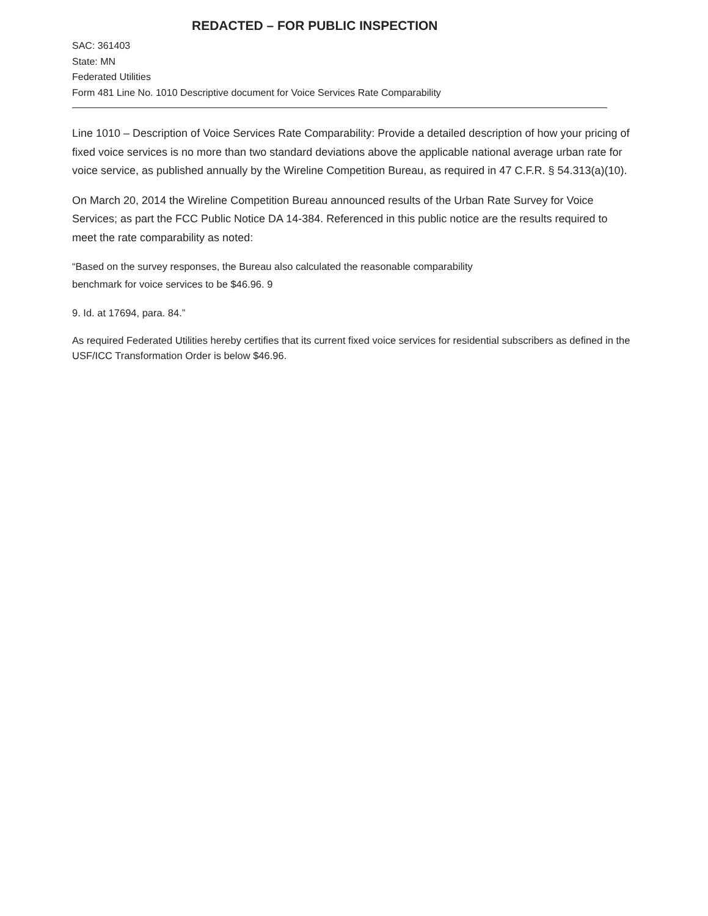REDACTED – FOR PUBLIC INSPECTION
SAC: 361403
State: MN
Federated Utilities
Form 481 Line No. 1010 Descriptive document for Voice Services Rate Comparability
Line 1010 – Description of Voice Services Rate Comparability: Provide a detailed description of how your pricing of fixed voice services is no more than two standard deviations above the applicable national average urban rate for voice service, as published annually by the Wireline Competition Bureau, as required in 47 C.F.R. § 54.313(a)(10).
On March 20, 2014 the Wireline Competition Bureau announced results of the Urban Rate Survey for Voice Services; as part the FCC Public Notice DA 14-384. Referenced in this public notice are the results required to meet the rate comparability as noted:
“Based on the survey responses, the Bureau also calculated the reasonable comparability
benchmark for voice services to be $46.96. 9
9. Id. at 17694, para. 84.”
As required Federated Utilities hereby certifies that its current fixed voice services for residential subscribers as defined in the USF/ICC Transformation Order is below $46.96.